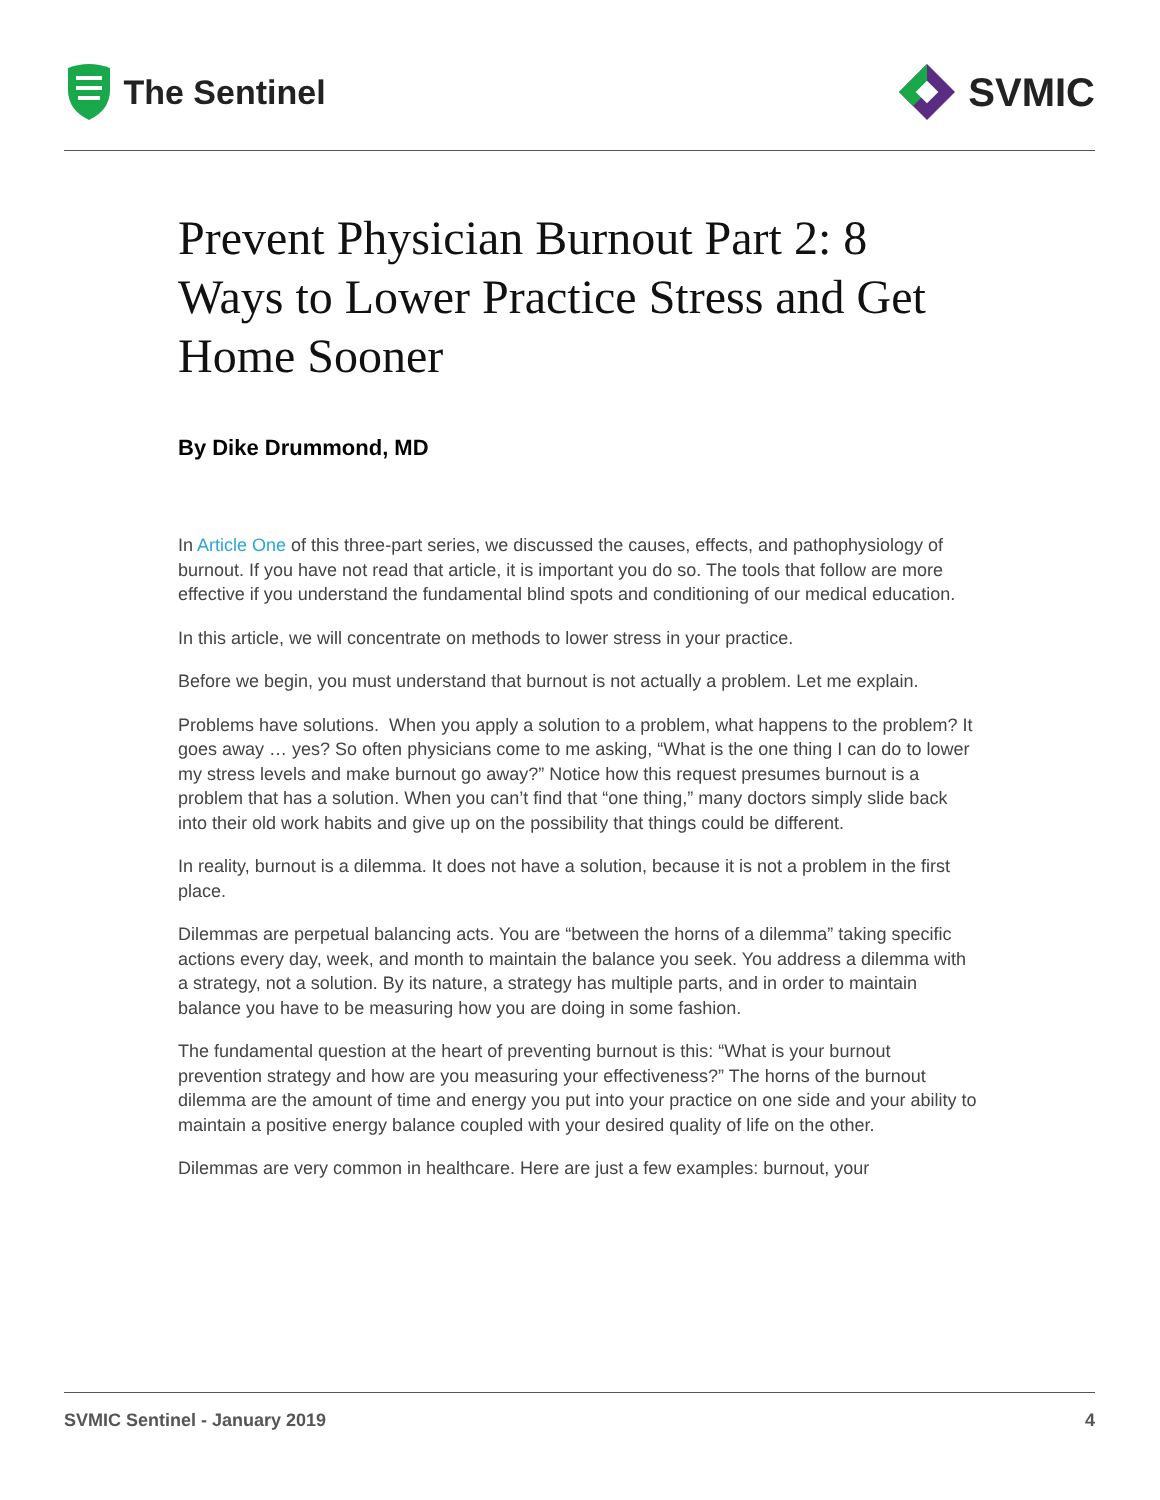The Sentinel
SVMIC
Prevent Physician Burnout Part 2: 8 Ways to Lower Practice Stress and Get Home Sooner
By Dike Drummond, MD
In Article One of this three-part series, we discussed the causes, effects, and pathophysiology of burnout. If you have not read that article, it is important you do so. The tools that follow are more effective if you understand the fundamental blind spots and conditioning of our medical education.
In this article, we will concentrate on methods to lower stress in your practice.
Before we begin, you must understand that burnout is not actually a problem. Let me explain.
Problems have solutions. When you apply a solution to a problem, what happens to the problem? It goes away … yes? So often physicians come to me asking, “What is the one thing I can do to lower my stress levels and make burnout go away?” Notice how this request presumes burnout is a problem that has a solution. When you can’t find that “one thing,” many doctors simply slide back into their old work habits and give up on the possibility that things could be different.
In reality, burnout is a dilemma. It does not have a solution, because it is not a problem in the first place.
Dilemmas are perpetual balancing acts. You are “between the horns of a dilemma” taking specific actions every day, week, and month to maintain the balance you seek. You address a dilemma with a strategy, not a solution. By its nature, a strategy has multiple parts, and in order to maintain balance you have to be measuring how you are doing in some fashion.
The fundamental question at the heart of preventing burnout is this: “What is your burnout prevention strategy and how are you measuring your effectiveness?” The horns of the burnout dilemma are the amount of time and energy you put into your practice on one side and your ability to maintain a positive energy balance coupled with your desired quality of life on the other.
Dilemmas are very common in healthcare. Here are just a few examples: burnout, your
SVMIC Sentinel - January 2019 4